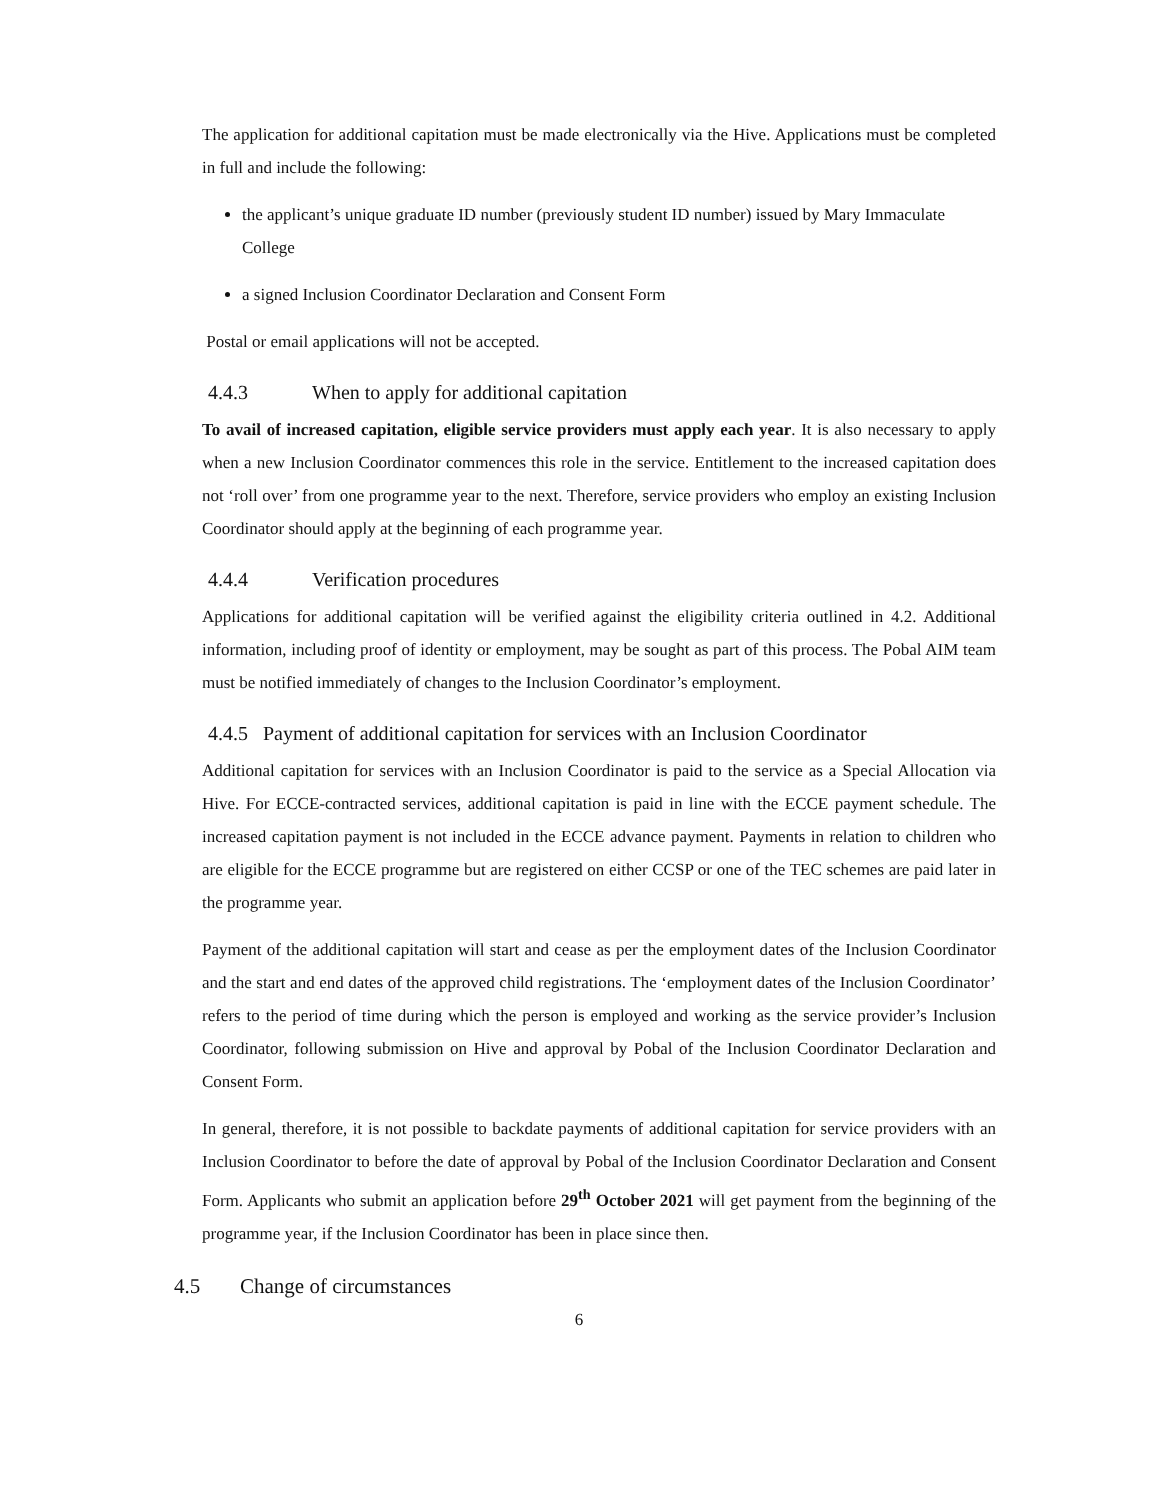The application for additional capitation must be made electronically via the Hive. Applications must be completed in full and include the following:
the applicant’s unique graduate ID number (previously student ID number) issued by Mary Immaculate College
a signed Inclusion Coordinator Declaration and Consent Form
Postal or email applications will not be accepted.
4.4.3 When to apply for additional capitation
To avail of increased capitation, eligible service providers must apply each year. It is also necessary to apply when a new Inclusion Coordinator commences this role in the service. Entitlement to the increased capitation does not ‘roll over’ from one programme year to the next. Therefore, service providers who employ an existing Inclusion Coordinator should apply at the beginning of each programme year.
4.4.4 Verification procedures
Applications for additional capitation will be verified against the eligibility criteria outlined in 4.2. Additional information, including proof of identity or employment, may be sought as part of this process. The Pobal AIM team must be notified immediately of changes to the Inclusion Coordinator’s employment.
4.4.5 Payment of additional capitation for services with an Inclusion Coordinator
Additional capitation for services with an Inclusion Coordinator is paid to the service as a Special Allocation via Hive. For ECCE-contracted services, additional capitation is paid in line with the ECCE payment schedule. The increased capitation payment is not included in the ECCE advance payment. Payments in relation to children who are eligible for the ECCE programme but are registered on either CCSP or one of the TEC schemes are paid later in the programme year.
Payment of the additional capitation will start and cease as per the employment dates of the Inclusion Coordinator and the start and end dates of the approved child registrations. The ‘employment dates of the Inclusion Coordinator’ refers to the period of time during which the person is employed and working as the service provider’s Inclusion Coordinator, following submission on Hive and approval by Pobal of the Inclusion Coordinator Declaration and Consent Form.
In general, therefore, it is not possible to backdate payments of additional capitation for service providers with an Inclusion Coordinator to before the date of approval by Pobal of the Inclusion Coordinator Declaration and Consent Form. Applicants who submit an application before 29<sup>th</sup> October 2021 will get payment from the beginning of the programme year, if the Inclusion Coordinator has been in place since then.
4.5 Change of circumstances
6